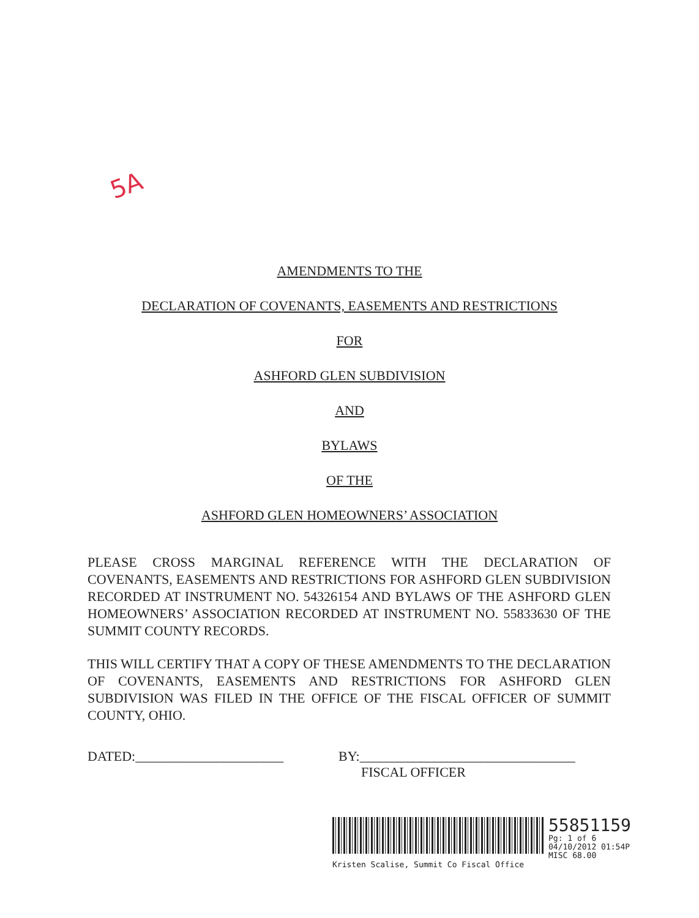5A
AMENDMENTS TO THE
DECLARATION OF COVENANTS, EASEMENTS AND RESTRICTIONS
FOR
ASHFORD GLEN SUBDIVISION
AND
BYLAWS
OF THE
ASHFORD GLEN HOMEOWNERS’ ASSOCIATION
PLEASE CROSS MARGINAL REFERENCE WITH THE DECLARATION OF COVENANTS, EASEMENTS AND RESTRICTIONS FOR ASHFORD GLEN SUBDIVISION RECORDED AT INSTRUMENT NO. 54326154 AND BYLAWS OF THE ASHFORD GLEN HOMEOWNERS’ ASSOCIATION RECORDED AT INSTRUMENT NO. 55833630 OF THE SUMMIT COUNTY RECORDS.
THIS WILL CERTIFY THAT A COPY OF THESE AMENDMENTS TO THE DECLARATION OF COVENANTS, EASEMENTS AND RESTRICTIONS FOR ASHFORD GLEN SUBDIVISION WAS FILED IN THE OFFICE OF THE FISCAL OFFICER OF SUMMIT COUNTY, OHIO.
DATED:______________________ BY:________________________________
FISCAL OFFICER
55851159
Pg: 1 of 6
04/10/2012 01:54P
MISC 68.00
Kristen Scalise, Summit Co Fiscal Office